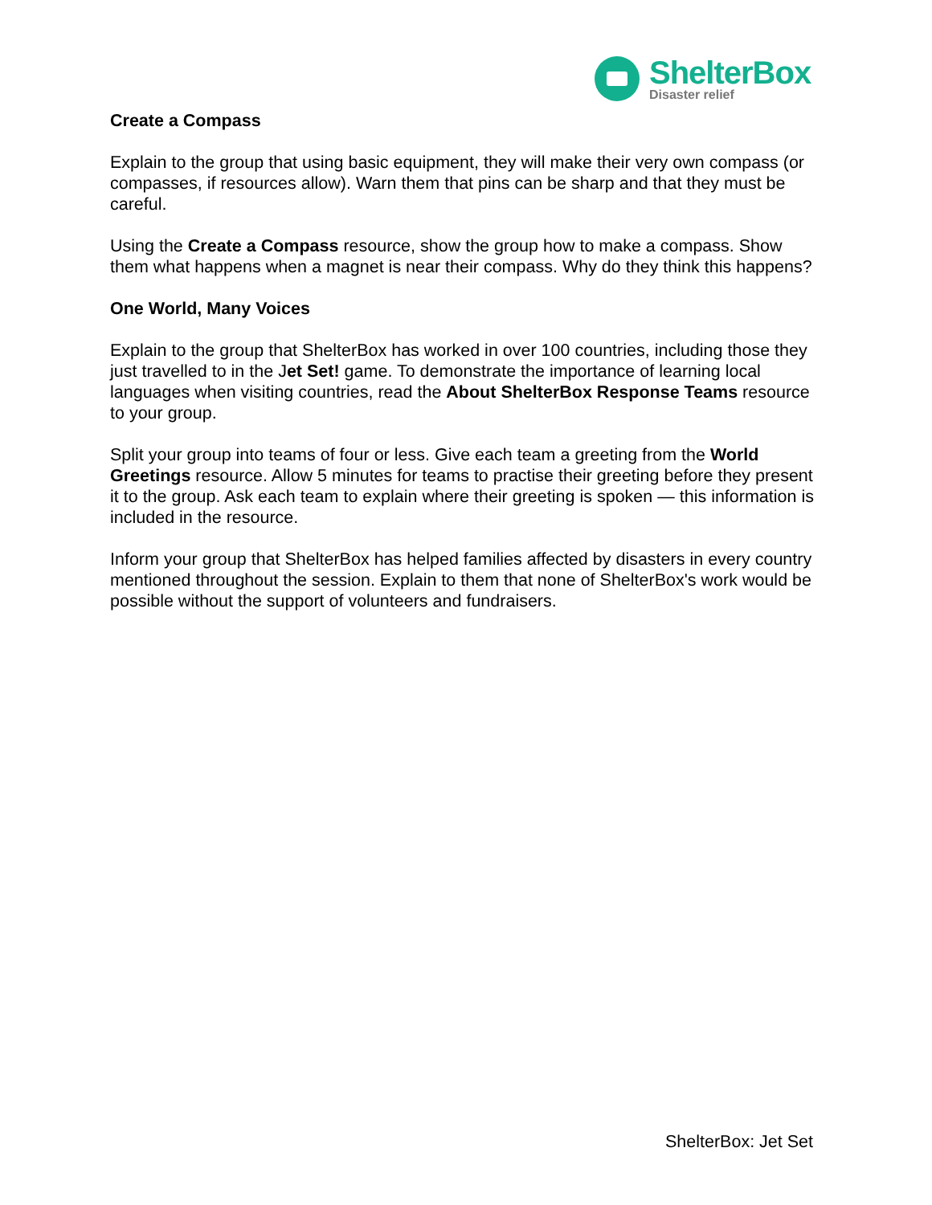ShelterBox
Disaster relief
Create a Compass
Explain to the group that using basic equipment, they will make their very own compass (or compasses, if resources allow). Warn them that pins can be sharp and that they must be careful.
Using the Create a Compass resource, show the group how to make a compass. Show them what happens when a magnet is near their compass. Why do they think this happens?
One World, Many Voices
Explain to the group that ShelterBox has worked in over 100 countries, including those they just travelled to in the Jet Set! game. To demonstrate the importance of learning local languages when visiting countries, read the About ShelterBox Response Teams resource to your group.
Split your group into teams of four or less. Give each team a greeting from the World Greetings resource. Allow 5 minutes for teams to practise their greeting before they present it to the group. Ask each team to explain where their greeting is spoken — this information is included in the resource.
Inform your group that ShelterBox has helped families affected by disasters in every country mentioned throughout the session. Explain to them that none of ShelterBox's work would be possible without the support of volunteers and fundraisers.
ShelterBox: Jet Set